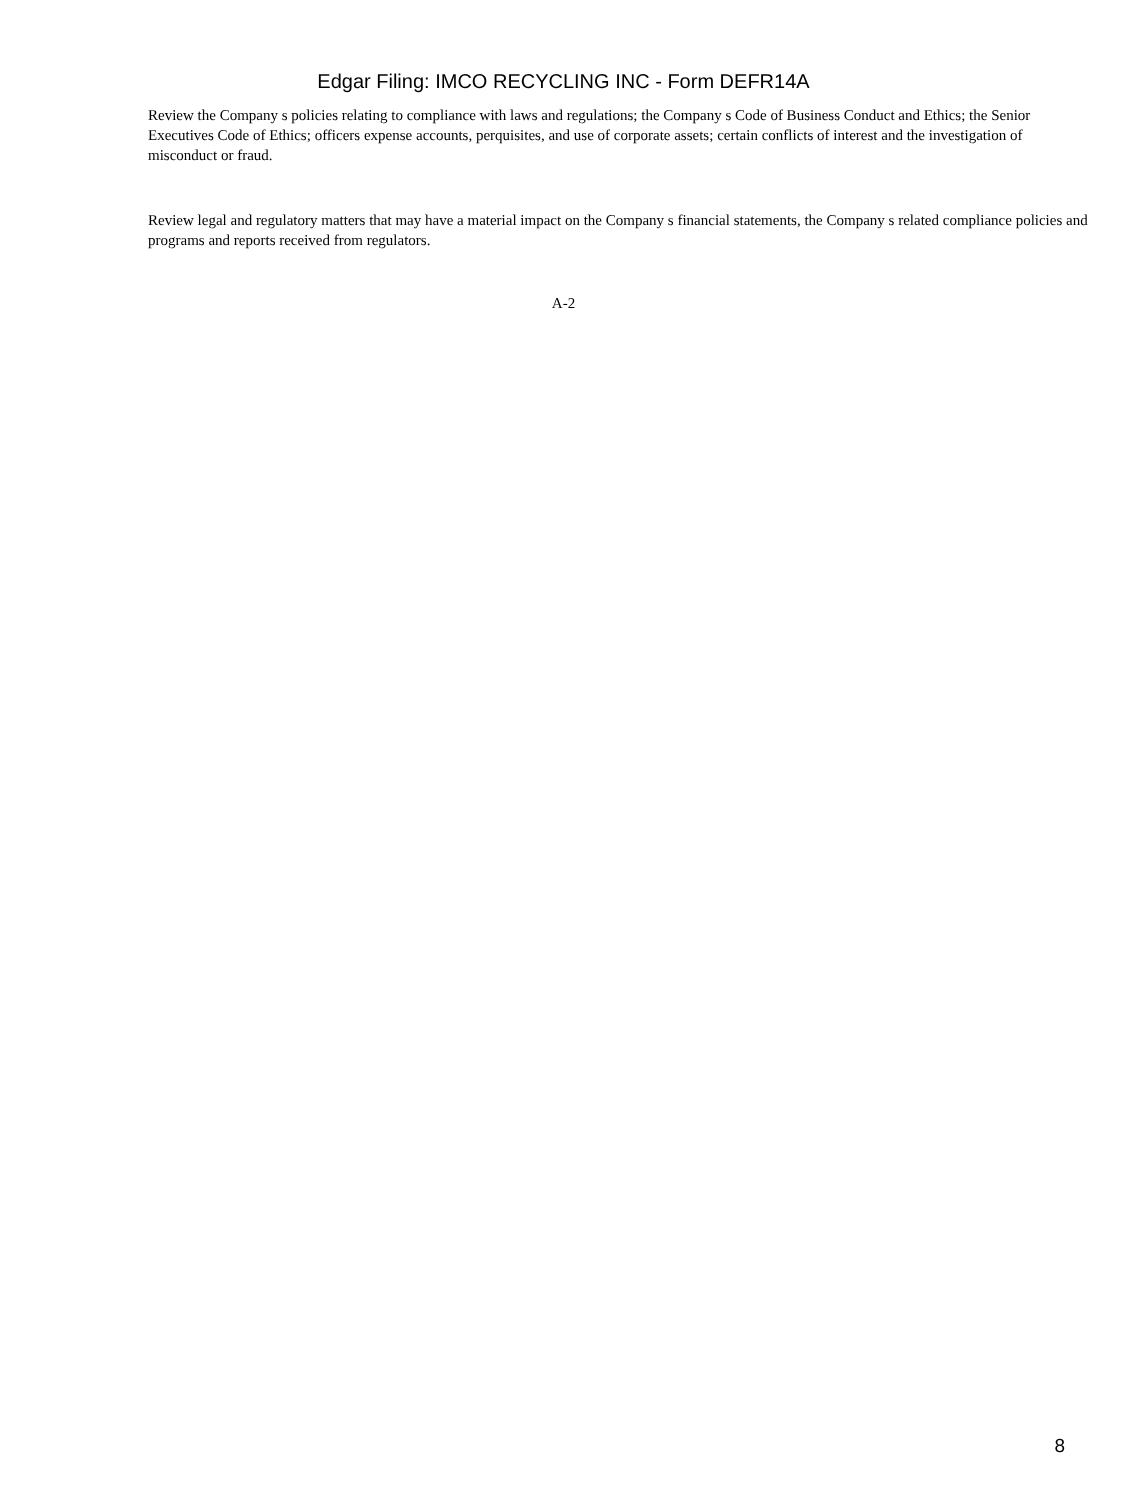Edgar Filing: IMCO RECYCLING INC - Form DEFR14A
Review the Company s policies relating to compliance with laws and regulations; the Company s Code of Business Conduct and Ethics; the Senior Executives Code of Ethics; officers expense accounts, perquisites, and use of corporate assets; certain conflicts of interest and the investigation of misconduct or fraud.
Review legal and regulatory matters that may have a material impact on the Company s financial statements, the Company s related compliance policies and programs and reports received from regulators.
A-2
8